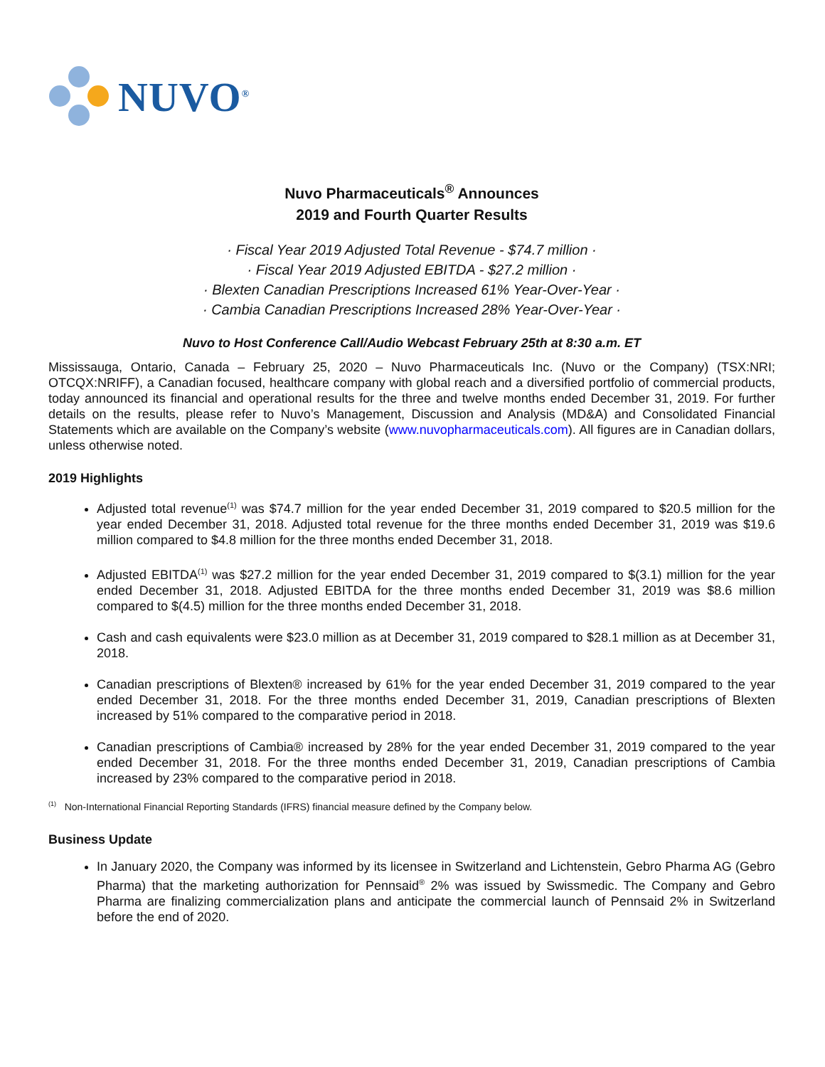NUVO<sup>®</sup>
Nuvo Pharmaceuticals<sup>®</sup> Announces
2019 and Fourth Quarter Results
· Fiscal Year 2019 Adjusted Total Revenue - $74.7 million ·
· Fiscal Year 2019 Adjusted EBITDA - $27.2 million ·
· Blexten Canadian Prescriptions Increased 61% Year-Over-Year ·
· Cambia Canadian Prescriptions Increased 28% Year-Over-Year ·
Nuvo to Host Conference Call/Audio Webcast February 25th at 8:30 a.m. ET
Mississauga, Ontario, Canada – February 25, 2020 – Nuvo Pharmaceuticals Inc. (Nuvo or the Company) (TSX:NRI; OTCQX:NRIFF), a Canadian focused, healthcare company with global reach and a diversified portfolio of commercial products, today announced its financial and operational results for the three and twelve months ended December 31, 2019. For further details on the results, please refer to Nuvo’s Management, Discussion and Analysis (MD&A) and Consolidated Financial Statements which are available on the Company’s website (www.nuvopharmaceuticals.com). All figures are in Canadian dollars, unless otherwise noted.
2019 Highlights
Adjusted total revenue<sup>(1)</sup> was $74.7 million for the year ended December 31, 2019 compared to $20.5 million for the year ended December 31, 2018. Adjusted total revenue for the three months ended December 31, 2019 was $19.6 million compared to $4.8 million for the three months ended December 31, 2018.
Adjusted EBITDA<sup>(1)</sup> was $27.2 million for the year ended December 31, 2019 compared to $(3.1) million for the year ended December 31, 2018. Adjusted EBITDA for the three months ended December 31, 2019 was $8.6 million compared to $(4.5) million for the three months ended December 31, 2018.
Cash and cash equivalents were $23.0 million as at December 31, 2019 compared to $28.1 million as at December 31, 2018.
Canadian prescriptions of Blexten® increased by 61% for the year ended December 31, 2019 compared to the year ended December 31, 2018. For the three months ended December 31, 2019, Canadian prescriptions of Blexten increased by 51% compared to the comparative period in 2018.
Canadian prescriptions of Cambia® increased by 28% for the year ended December 31, 2019 compared to the year ended December 31, 2018. For the three months ended December 31, 2019, Canadian prescriptions of Cambia increased by 23% compared to the comparative period in 2018.
<sup>(1)</sup> Non-International Financial Reporting Standards (IFRS) financial measure defined by the Company below.
Business Update
In January 2020, the Company was informed by its licensee in Switzerland and Lichtenstein, Gebro Pharma AG (Gebro Pharma) that the marketing authorization for Pennsaid<sup>®</sup> 2% was issued by Swissmedic. The Company and Gebro Pharma are finalizing commercialization plans and anticipate the commercial launch of Pennsaid 2% in Switzerland before the end of 2020.